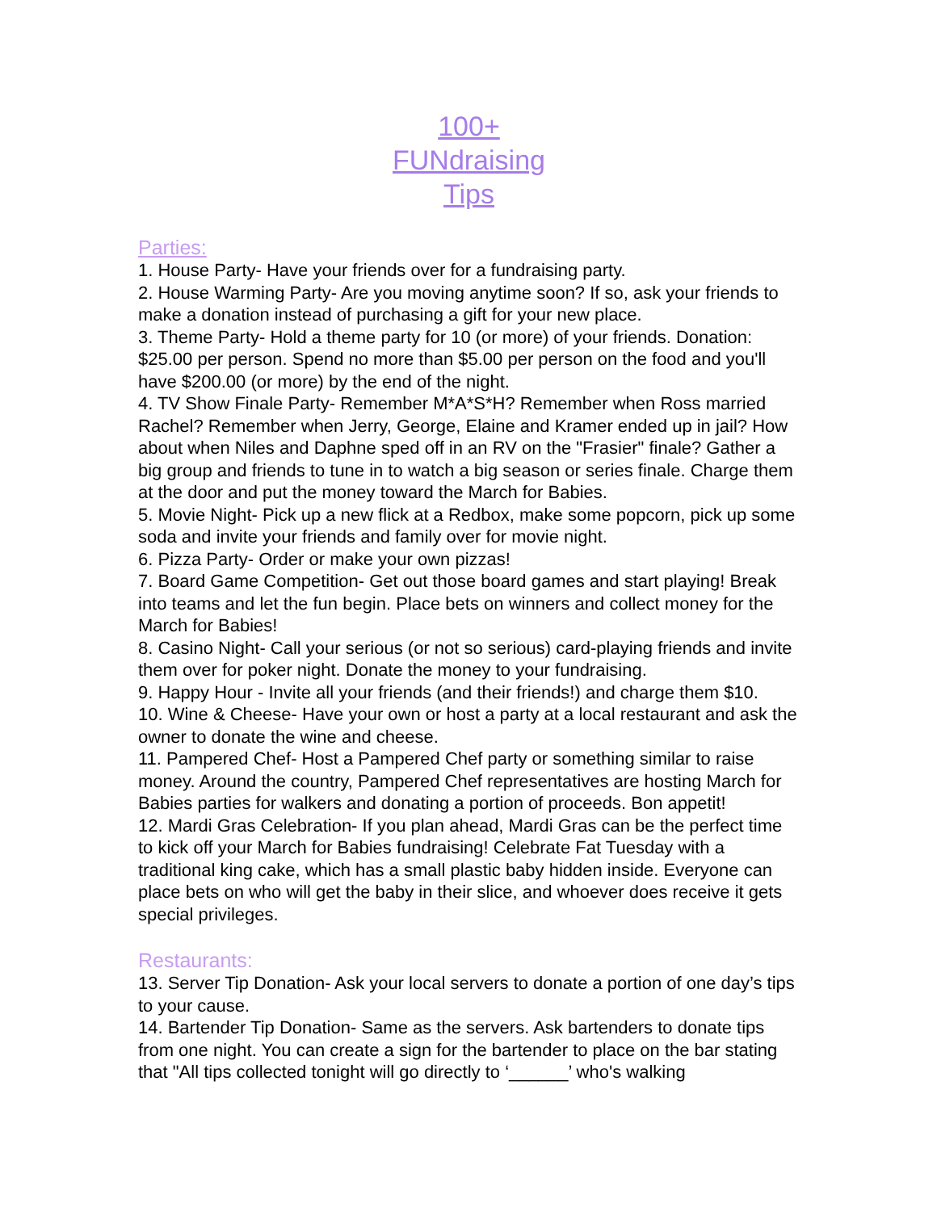100+
FUNdraising
Tips
Parties:
1. House Party- Have your friends over for a fundraising party.
2. House Warming Party- Are you moving anytime soon? If so, ask your friends to make a donation instead of purchasing a gift for your new place.
3. Theme Party- Hold a theme party for 10 (or more) of your friends. Donation: $25.00 per person. Spend no more than $5.00 per person on the food and you'll have $200.00 (or more) by the end of the night.
4. TV Show Finale Party- Remember M*A*S*H? Remember when Ross married Rachel? Remember when Jerry, George, Elaine and Kramer ended up in jail? How about when Niles and Daphne sped off in an RV on the "Frasier" finale? Gather a big group and friends to tune in to watch a big season or series finale. Charge them at the door and put the money toward the March for Babies.
5. Movie Night- Pick up a new flick at a Redbox, make some popcorn, pick up some soda and invite your friends and family over for movie night.
6. Pizza Party- Order or make your own pizzas!
7. Board Game Competition- Get out those board games and start playing! Break into teams and let the fun begin. Place bets on winners and collect money for the March for Babies!
8. Casino Night- Call your serious (or not so serious) card-playing friends and invite them over for poker night. Donate the money to your fundraising.
9. Happy Hour - Invite all your friends (and their friends!) and charge them $10.
10. Wine & Cheese- Have your own or host a party at a local restaurant and ask the owner to donate the wine and cheese.
11. Pampered Chef- Host a Pampered Chef party or something similar to raise money. Around the country, Pampered Chef representatives are hosting March for Babies parties for walkers and donating a portion of proceeds. Bon appetit!
12. Mardi Gras Celebration- If you plan ahead, Mardi Gras can be the perfect time to kick off your March for Babies fundraising! Celebrate Fat Tuesday with a traditional king cake, which has a small plastic baby hidden inside. Everyone can place bets on who will get the baby in their slice, and whoever does receive it gets special privileges.
Restaurants:
13. Server Tip Donation- Ask your local servers to donate a portion of one day’s tips to your cause.
14. Bartender Tip Donation- Same as the servers. Ask bartenders to donate tips from one night. You can create a sign for the bartender to place on the bar stating that "All tips collected tonight will go directly to ‘______’ who's walking